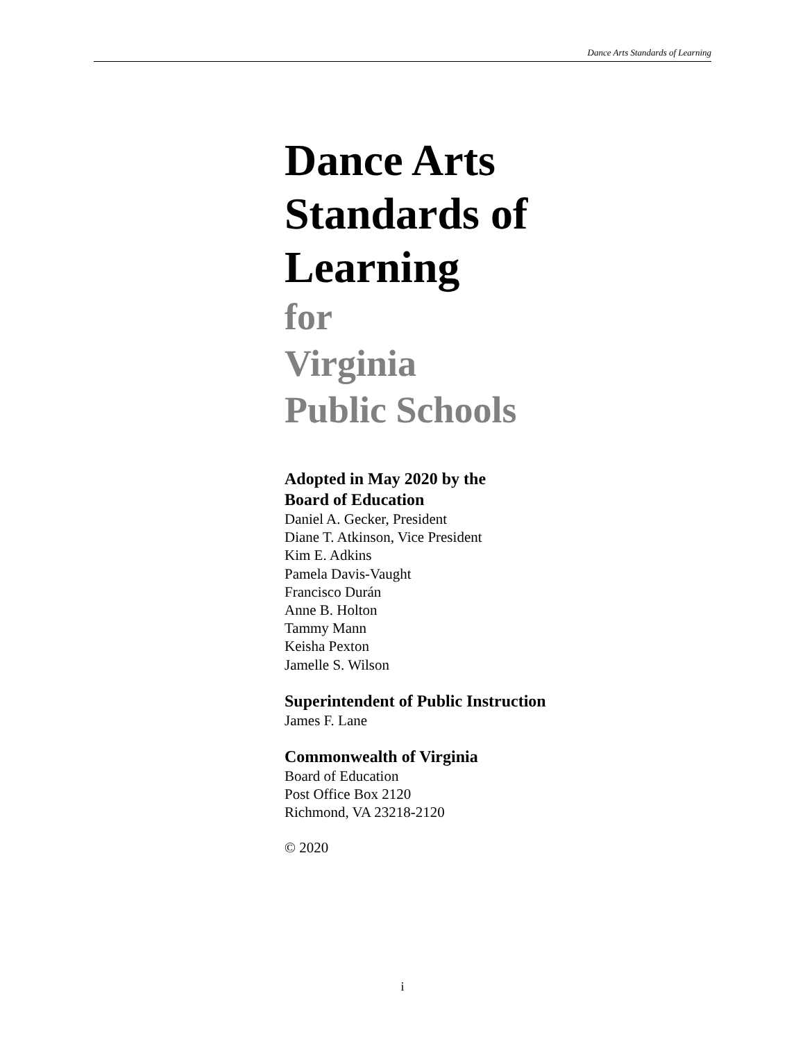Dance Arts Standards of Learning
Dance Arts
Standards of
Learning
for
Virginia
Public Schools
Adopted in May 2020 by the
Board of Education
Daniel A. Gecker, President
Diane T. Atkinson, Vice President
Kim E. Adkins
Pamela Davis-Vaught
Francisco Durán
Anne B. Holton
Tammy Mann
Keisha Pexton
Jamelle S. Wilson
Superintendent of Public Instruction
James F. Lane
Commonwealth of Virginia
Board of Education
Post Office Box 2120
Richmond, VA 23218-2120
© 2020
i